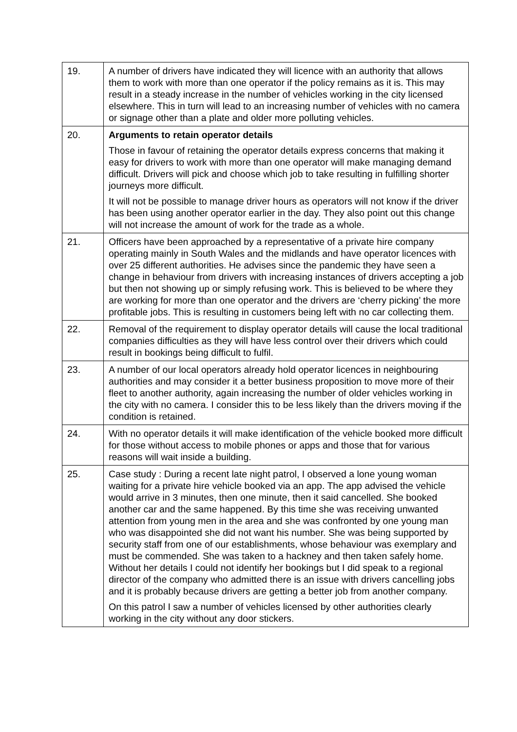| 19. | A number of drivers have indicated they will licence with an authority that allows them to work with more than one operator if the policy remains as it is. This may result in a steady increase in the number of vehicles working in the city licensed elsewhere. This in turn will lead to an increasing number of vehicles with no camera or signage other than a plate and older more polluting vehicles. |
| 20. | Arguments to retain operator details Those in favour of retaining the operator details express concerns that making it easy for drivers to work with more than one operator will make managing demand difficult. Drivers will pick and choose which job to take resulting in fulfilling shorter journeys more difficult. It will not be possible to manage driver hours as operators will not know if the driver has been using another operator earlier in the day. They also point out this change will not increase the amount of work for the trade as a whole. |
| 21. | Officers have been approached by a representative of a private hire company operating mainly in South Wales and the midlands and have operator licences with over 25 different authorities. He advises since the pandemic they have seen a change in behaviour from drivers with increasing instances of drivers accepting a job but then not showing up or simply refusing work. This is believed to be where they are working for more than one operator and the drivers are ‘cherry picking’ the more profitable jobs. This is resulting in customers being left with no car collecting them. |
| 22. | Removal of the requirement to display operator details will cause the local traditional companies difficulties as they will have less control over their drivers which could result in bookings being difficult to fulfil. |
| 23. | A number of our local operators already hold operator licences in neighbouring authorities and may consider it a better business proposition to move more of their fleet to another authority, again increasing the number of older vehicles working in the city with no camera. I consider this to be less likely than the drivers moving if the condition is retained. |
| 24. | With no operator details it will make identification of the vehicle booked more difficult for those without access to mobile phones or apps and those that for various reasons will wait inside a building. |
| 25. | Case study : During a recent late night patrol, I observed a lone young woman waiting for a private hire vehicle booked via an app. The app advised the vehicle would arrive in 3 minutes, then one minute, then it said cancelled. She booked another car and the same happened. By this time she was receiving unwanted attention from young men in the area and she was confronted by one young man who was disappointed she did not want his number. She was being supported by security staff from one of our establishments, whose behaviour was exemplary and must be commended. She was taken to a hackney and then taken safely home. Without her details I could not identify her bookings but I did speak to a regional director of the company who admitted there is an issue with drivers cancelling jobs and it is probably because drivers are getting a better job from another company. On this patrol I saw a number of vehicles licensed by other authorities clearly working in the city without any door stickers. |